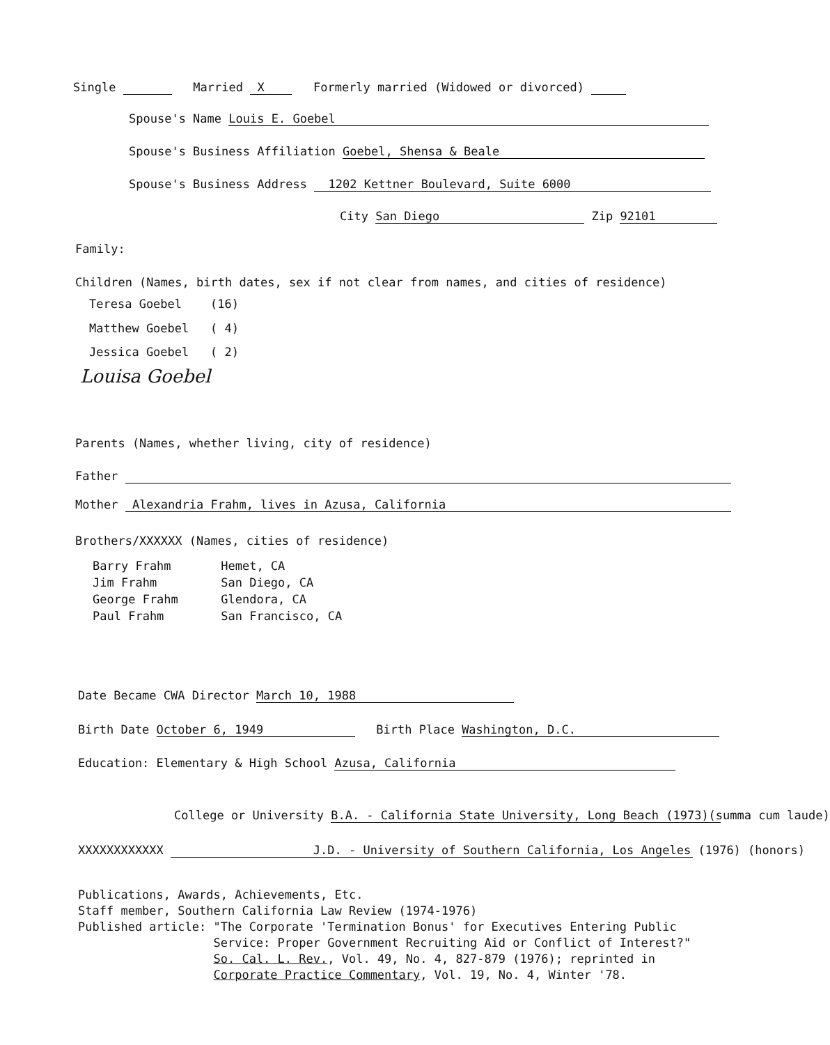Single Married X Formerly married (Widowed or divorced)
Spouse's Name Louis E. Goebel
Spouse's Business Affiliation Goebel, Shensa & Beale
Spouse's Business Address 1202 Kettner Boulevard, Suite 6000
City San Diego Zip 92101
Family:
Children (Names, birth dates, sex if not clear from names, and cities of residence)
Teresa Goebel (16)
Matthew Goebel ( 4)
Jessica Goebel ( 2)
Louisa Goebel
Parents (Names, whether living, city of residence)
Father
Mother Alexandria Frahm, lives in Azusa, California
Brothers/XXXXXX (Names, cities of residence)
Barry Frahm Hemet, CA
Jim Frahm San Diego, CA
George Frahm Glendora, CA
Paul Frahm San Francisco, CA
Date Became CWA Director March 10, 1988
Birth Date October 6, 1949 Birth Place Washington, D.C.
Education: Elementary & High School Azusa, California
College or University B.A. - California State University, Long Beach (1973)(summa cum laude)
XXXXXXXXXXXX J.D. - University of Southern California, Los Angeles (1976) (honors)
Publications, Awards, Achievements, Etc.
Staff member, Southern California Law Review (1974-1976)
Published article: "The Corporate 'Termination Bonus' for Executives Entering Public
Service: Proper Government Recruiting Aid or Conflict of Interest?"
So. Cal. L. Rev., Vol. 49, No. 4, 827-879 (1976); reprinted in
Corporate Practice Commentary, Vol. 19, No. 4, Winter '78.